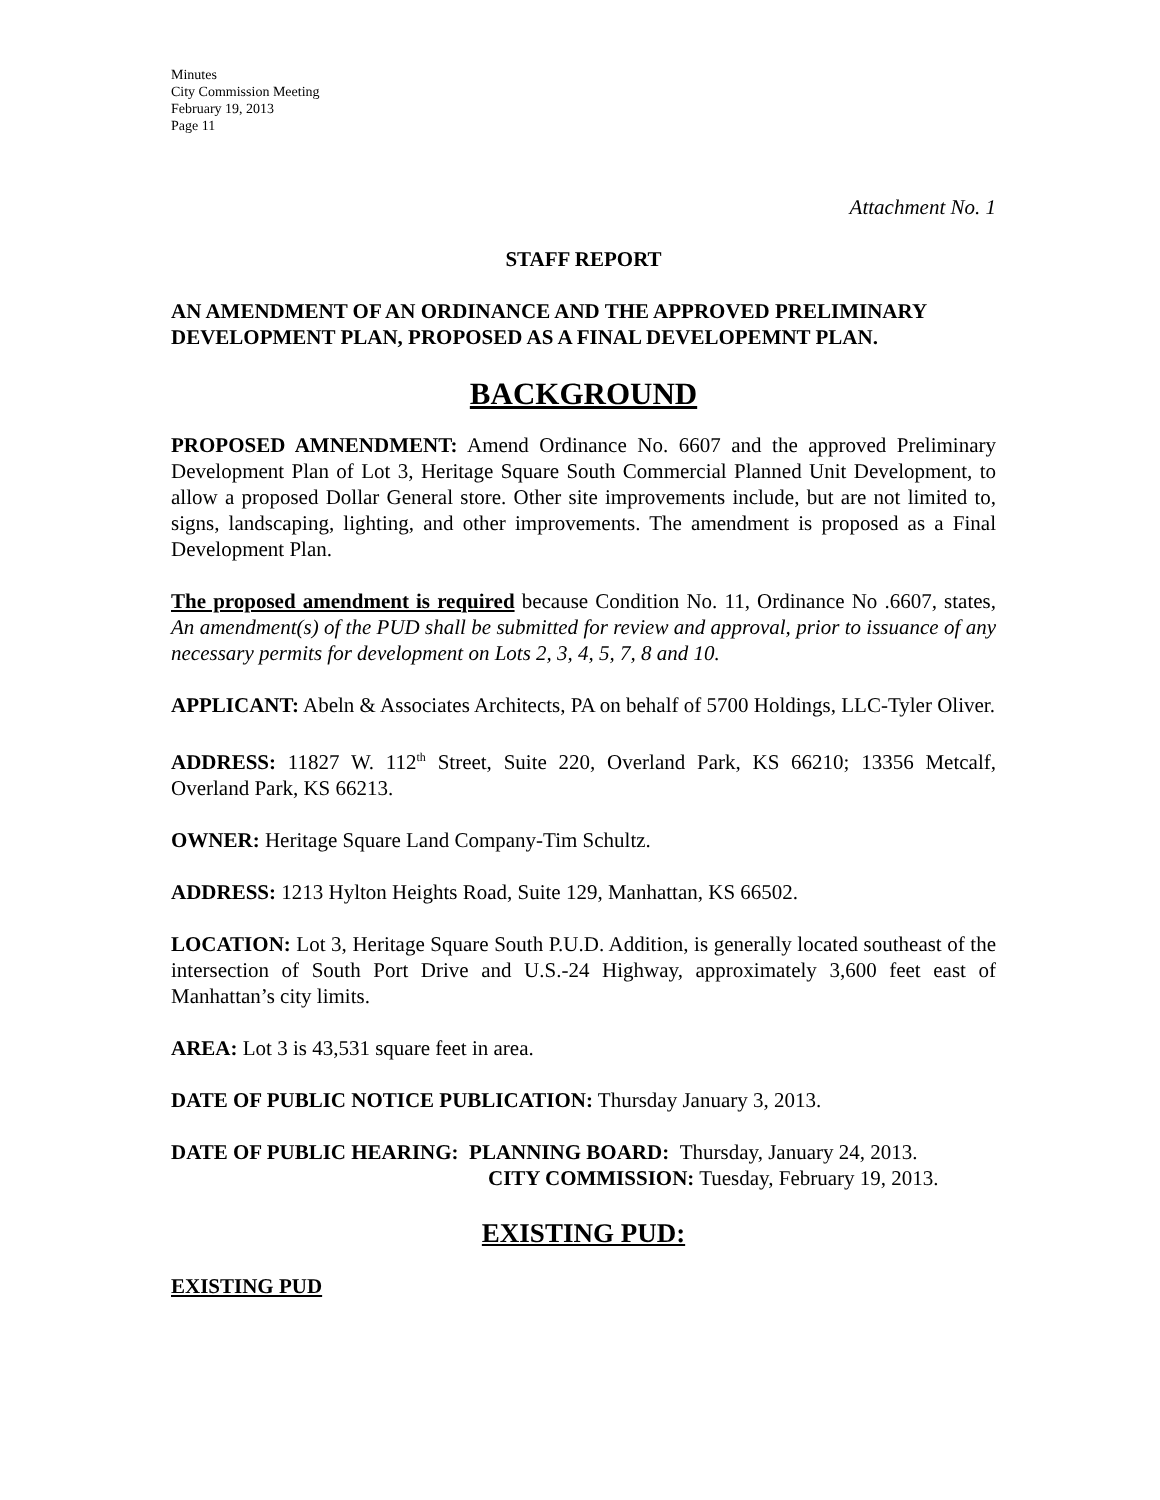Minutes
City Commission Meeting
February 19, 2013
Page 11
Attachment No. 1
STAFF REPORT
AN AMENDMENT OF AN ORDINANCE AND THE APPROVED PRELIMINARY DEVELOPMENT PLAN, PROPOSED AS A FINAL DEVELOPEMNT PLAN.
BACKGROUND
PROPOSED AMNENDMENT: Amend Ordinance No. 6607 and the approved Preliminary Development Plan of Lot 3, Heritage Square South Commercial Planned Unit Development, to allow a proposed Dollar General store. Other site improvements include, but are not limited to, signs, landscaping, lighting, and other improvements. The amendment is proposed as a Final Development Plan.
The proposed amendment is required because Condition No. 11, Ordinance No .6607, states, An amendment(s) of the PUD shall be submitted for review and approval, prior to issuance of any necessary permits for development on Lots 2, 3, 4, 5, 7, 8 and 10.
APPLICANT: Abeln & Associates Architects, PA on behalf of 5700 Holdings, LLC-Tyler Oliver.
ADDRESS: 11827 W. 112<sup>th</sup> Street, Suite 220, Overland Park, KS 66210; 13356 Metcalf, Overland Park, KS 66213.
OWNER: Heritage Square Land Company-Tim Schultz.
ADDRESS: 1213 Hylton Heights Road, Suite 129, Manhattan, KS 66502.
LOCATION: Lot 3, Heritage Square South P.U.D. Addition, is generally located southeast of the intersection of South Port Drive and U.S.-24 Highway, approximately 3,600 feet east of Manhattan’s city limits.
AREA: Lot 3 is 43,531 square feet in area.
DATE OF PUBLIC NOTICE PUBLICATION: Thursday January 3, 2013.
DATE OF PUBLIC HEARING: PLANNING BOARD: Thursday, January 24, 2013.
CITY COMMISSION: Tuesday, February 19, 2013.
EXISTING PUD:
EXISTING PUD